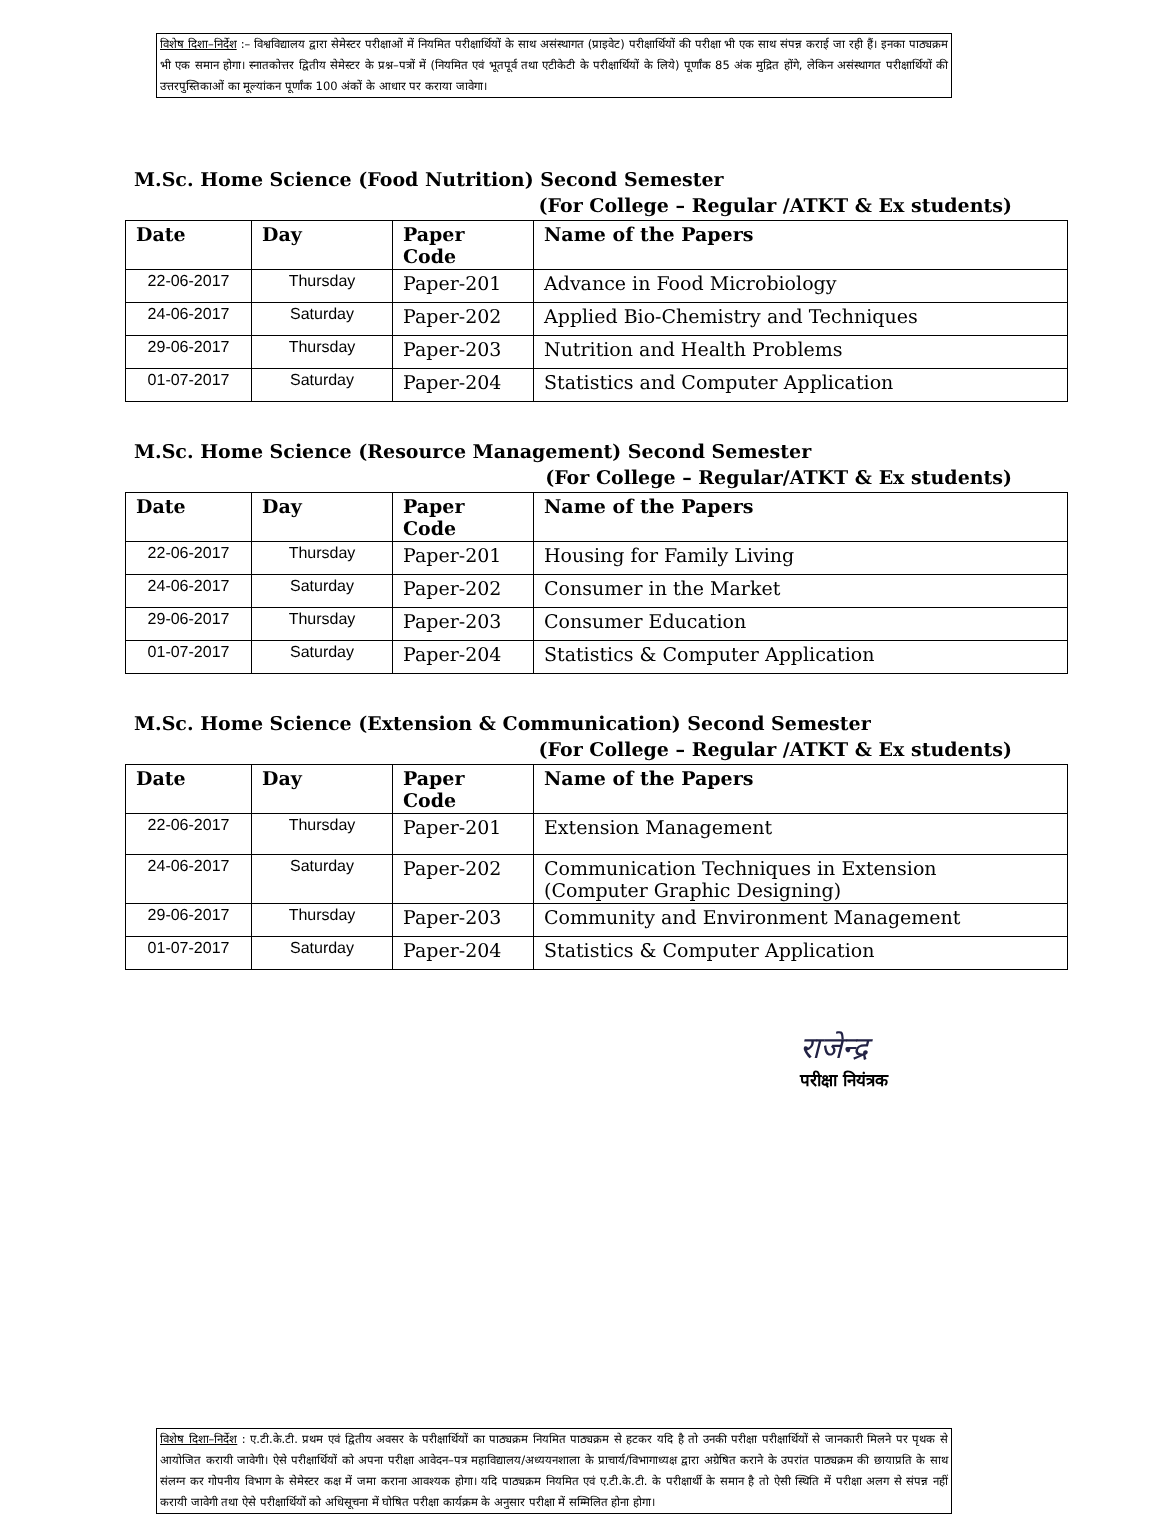विशेष दिशा–निर्देश :– विश्वविद्यालय द्वारा सेमेस्टर परीक्षाओं में नियमित परीक्षार्थियों के साथ असंस्थागत (प्राइवेट) परीक्षार्थियों की परीक्षा भी एक साथ संपन्न कराई जा रही हैं। इनका पाठ्यक्रम भी एक समान होगा। स्नातकोत्तर द्वितीय सेमेस्टर के प्रश्न–पत्रों में (नियमित एवं भूतपूर्व तथा एटीकेटी के परीक्षार्थियों के लिये) पूर्णांक 85 अंक मुद्रित होंगे, लेकिन असंस्थागत परीक्षार्थियों की उत्तरपुस्तिकाओं का मूल्यांकन पूर्णांक 100 अंकों के आधार पर कराया जावेगा।
M.Sc. Home Science (Food Nutrition) Second Semester
(For College – Regular /ATKT & Ex students)
| Date | Day | Paper Code | Name of the Papers |
| --- | --- | --- | --- |
| 22-06-2017 | Thursday | Paper-201 | Advance in Food Microbiology |
| 24-06-2017 | Saturday | Paper-202 | Applied Bio-Chemistry and Techniques |
| 29-06-2017 | Thursday | Paper-203 | Nutrition and Health Problems |
| 01-07-2017 | Saturday | Paper-204 | Statistics and Computer Application |
M.Sc. Home Science (Resource Management) Second Semester
(For College – Regular/ATKT & Ex students)
| Date | Day | Paper Code | Name of the Papers |
| --- | --- | --- | --- |
| 22-06-2017 | Thursday | Paper-201 | Housing for Family Living |
| 24-06-2017 | Saturday | Paper-202 | Consumer in the Market |
| 29-06-2017 | Thursday | Paper-203 | Consumer Education |
| 01-07-2017 | Saturday | Paper-204 | Statistics & Computer Application |
M.Sc. Home Science (Extension & Communication) Second Semester
(For College – Regular /ATKT & Ex students)
| Date | Day | Paper Code | Name of the Papers |
| --- | --- | --- | --- |
| 22-06-2017 | Thursday | Paper-201 | Extension Management |
| 24-06-2017 | Saturday | Paper-202 | Communication Techniques in Extension (Computer Graphic Designing) |
| 29-06-2017 | Thursday | Paper-203 | Community and Environment Management |
| 01-07-2017 | Saturday | Paper-204 | Statistics & Computer Application |
राजेन्द्र
परीक्षा नियंत्रक
विशेष दिशा–निर्देश : ए.टी.के.टी. प्रथम एवं द्वितीय अवसर के परीक्षार्थियों का पाठ्यक्रम नियमित पाठ्यक्रम से हटकर यदि है तो उनकी परीक्षा परीक्षार्थियों से जानकारी मिलने पर पृथक से आयोजित करायी जावेगी। ऐसे परीक्षार्थियों को अपना परीक्षा आवेदन–पत्र महाविद्यालय/अध्ययनशाला के प्राचार्य/विभागाध्यक्ष द्वारा अग्रेषित कराने के उपरांत पाठ्यक्रम की छायाप्रति के साथ संलग्न कर गोपनीय विभाग के सेमेस्टर कक्ष में जमा कराना आवश्यक होगा। यदि पाठ्यक्रम नियमित एवं ए.टी.के.टी. के परीक्षार्थी के समान है तो ऐसी स्थिति में परीक्षा अलग से संपन्न नहीं करायी जावेगी तथा ऐसे परीक्षार्थियों को अधिसूचना में घोषित परीक्षा कार्यक्रम के अनुसार परीक्षा में सम्मिलित होना होगा।